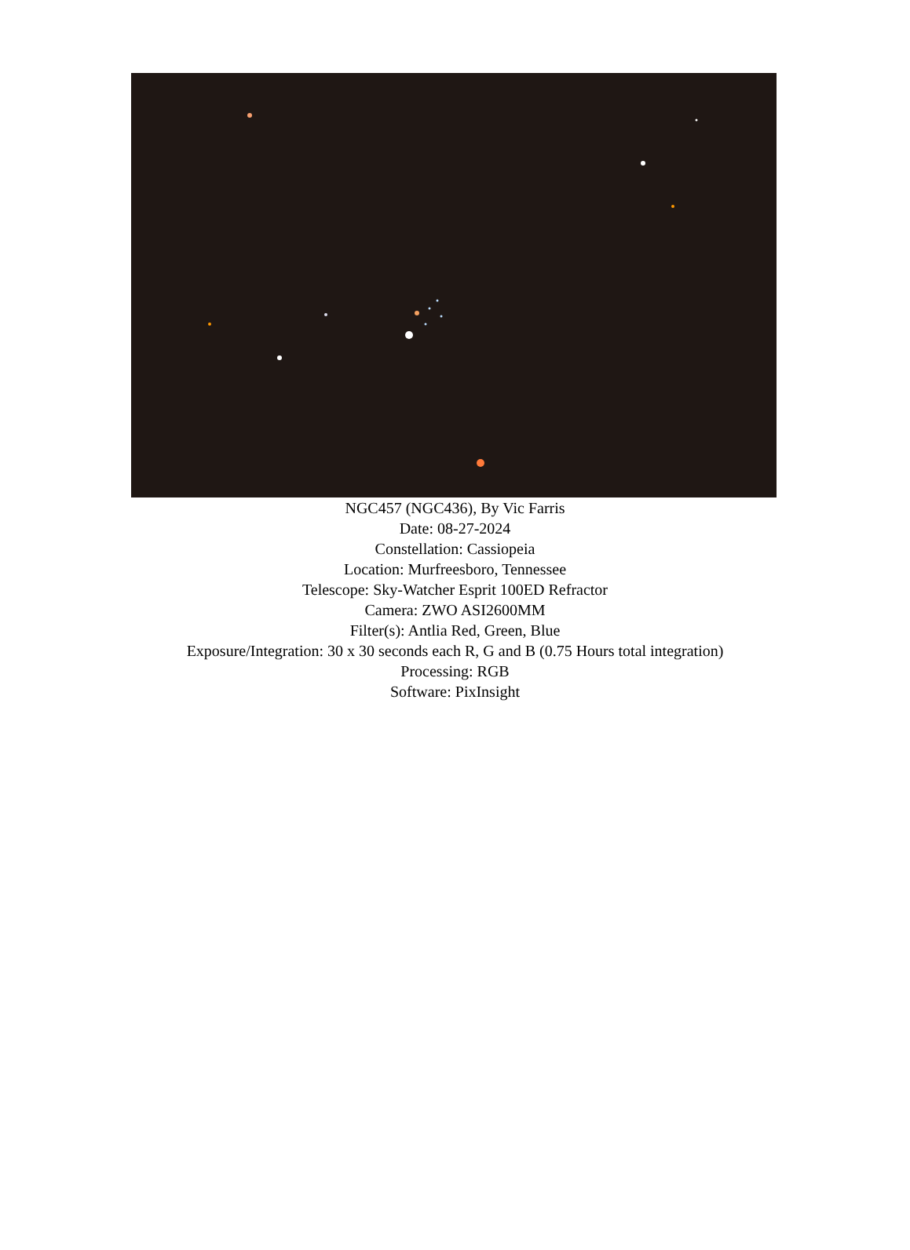NGC457 (NGC436), By Vic Farris
Date: 08-27-2024
Constellation: Cassiopeia
Location: Murfreesboro, Tennessee
Telescope: Sky-Watcher Esprit 100ED Refractor
Camera: ZWO ASI2600MM
Filter(s): Antlia Red, Green, Blue
Exposure/Integration: 30 x 30 seconds each R, G and B (0.75 Hours total integration)
Processing: RGB
Software: PixInsight